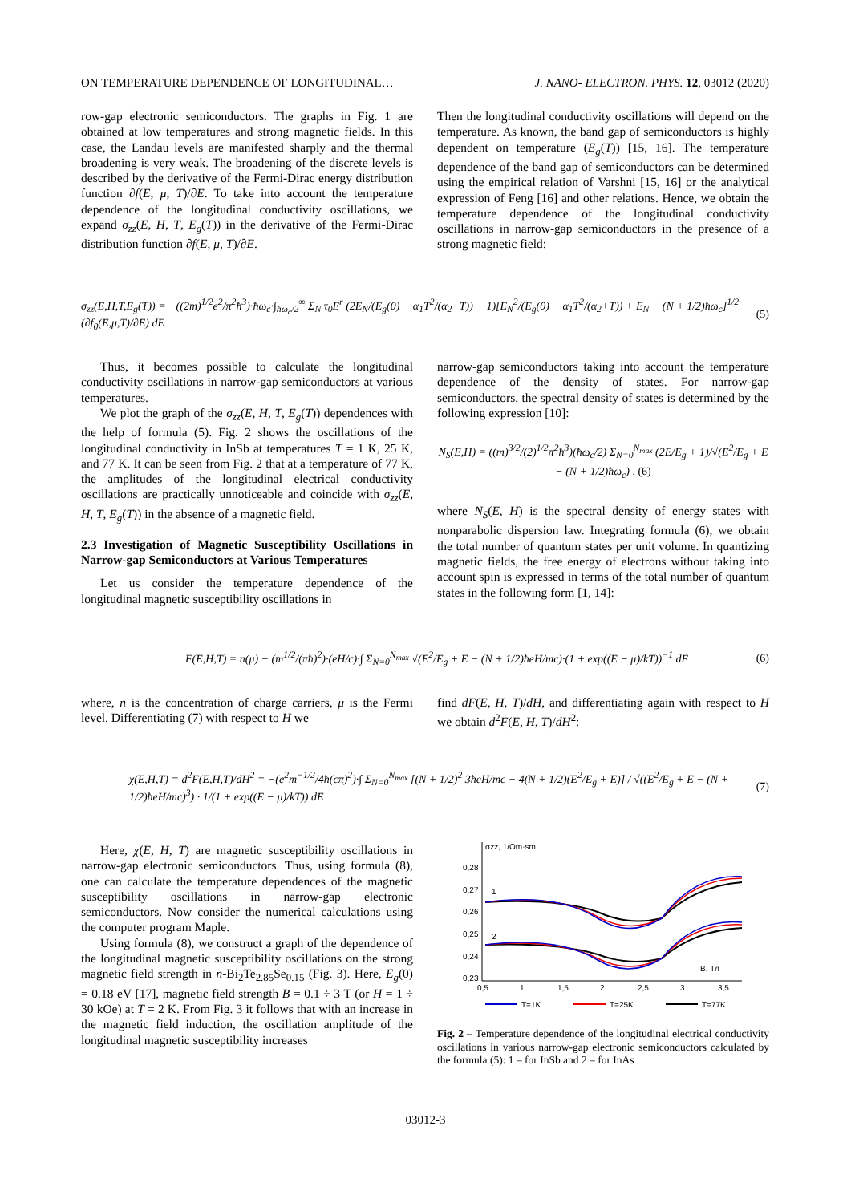ON TEMPERATURE DEPENDENCE OF LONGITUDINAL… J. NANO- ELECTRON. PHYS. 12, 03012 (2020)
row-gap electronic semiconductors. The graphs in Fig. 1 are obtained at low temperatures and strong magnetic fields. In this case, the Landau levels are manifested sharply and the thermal broadening is very weak. The broadening of the discrete levels is described by the derivative of the Fermi-Dirac energy distribution function ∂f(E, μ, T)/∂E. To take into account the temperature dependence of the longitudinal conductivity oscillations, we expand σ<sub>zz</sub>(E, H, T, E<sub>g</sub>(T)) in the derivative of the Fermi-Dirac distribution function ∂f(E, μ, T)/∂E.
Then the longitudinal conductivity oscillations will depend on the temperature. As known, the band gap of semiconductors is highly dependent on temperature (E<sub>g</sub>(T)) [15, 16]. The temperature dependence of the band gap of semiconductors can be determined using the empirical relation of Varshni [15, 16] or the analytical expression of Feng [16] and other relations. Hence, we obtain the temperature dependence of the longitudinal conductivity oscillations in narrow-gap semiconductors in the presence of a strong magnetic field:
σ<sub>zz</sub>(E,H,T,E<sub>g</sub>(T)) = −((2m)<sup>1/2</sup>e<sup>2</sup>/π<sup>2</sup>ħ<sup>3</sup>)·ħω<sub>c</sub>·∫<sub>ħω<sub>c</sub>/2</sub><sup>∞</sup> Σ<sub>N</sub> τ<sub>0</sub>E<sup>r</sup> (2E<sub>N</sub>/(E<sub>g</sub>(0) − α<sub>1</sub>T<sup>2</sup>/(α<sub>2</sub>+T)) + 1)[E<sub>N</sub><sup>2</sup>/(E<sub>g</sub>(0) − α<sub>1</sub>T<sup>2</sup>/(α<sub>2</sub>+T)) + E<sub>N</sub> − (N + 1/2)ħω<sub>c</sub>]<sup>1/2</sup> (∂f<sub>0</sub>(E,μ,T)/∂E) dE (5)
Thus, it becomes possible to calculate the longitudinal conductivity oscillations in narrow-gap semiconductors at various temperatures.
We plot the graph of the σ<sub>zz</sub>(E, H, T, E<sub>g</sub>(T)) dependences with the help of formula (5). Fig. 2 shows the oscillations of the longitudinal conductivity in InSb at temperatures T = 1 K, 25 K, and 77 K. It can be seen from Fig. 2 that at a temperature of 77 K, the amplitudes of the longitudinal electrical conductivity oscillations are practically unnoticeable and coincide with σ<sub>zz</sub>(E, H, T, E<sub>g</sub>(T)) in the absence of a magnetic field.
2.3 Investigation of Magnetic Susceptibility Oscillations in Narrow-gap Semiconductors at Various Temperatures
Let us consider the temperature dependence of the longitudinal magnetic susceptibility oscillations in
narrow-gap semiconductors taking into account the temperature dependence of the density of states. For narrow-gap semiconductors, the spectral density of states is determined by the following expression [10]:
N<sub>S</sub>(E,H) = ((m)<sup>3/2</sup>/(2)<sup>1/2</sup>π<sup>2</sup>ħ<sup>3</sup>)(ħω<sub>c</sub>/2) Σ<sub>N=0</sub><sup>N<sub>max</sub></sup> (2E/E<sub>g</sub> + 1)/√(E<sup>2</sup>/E<sub>g</sub> + E − (N + 1/2)ħω<sub>c</sub>) , (6)
where N<sub>S</sub>(E, H) is the spectral density of energy states with nonparabolic dispersion law. Integrating formula (6), we obtain the total number of quantum states per unit volume. In quantizing magnetic fields, the free energy of electrons without taking into account spin is expressed in terms of the total number of quantum states in the following form [1, 14]:
F(E,H,T) = n(μ) − (m<sup>1/2</sup>/(πħ)<sup>2</sup>)·(eH/c)·∫ Σ<sub>N=0</sub><sup>N<sub>max</sub></sup> √(E<sup>2</sup>/E<sub>g</sub> + E − (N + 1/2)ħeH/mc)·(1 + exp((E − μ)/kT))<sup>−1</sup> dE (6)
where, n is the concentration of charge carriers, μ is the Fermi level. Differentiating (7) with respect to H we
find dF(E, H, T)/dH, and differentiating again with respect to H we obtain d<sup>2</sup>F(E, H, T)/dH<sup>2</sup>:
χ(E,H,T) = d<sup>2</sup>F(E,H,T)/dH<sup>2</sup> = −(e<sup>2</sup>m<sup>−1/2</sup>/4ħ(cπ)<sup>2</sup>)·∫ Σ<sub>N=0</sub><sup>N<sub>max</sub></sup> [(N + 1/2)<sup>2</sup> 3ħeH/mc − 4(N + 1/2)(E<sup>2</sup>/E<sub>g</sub> + E)] / √((E<sup>2</sup>/E<sub>g</sub> + E − (N + 1/2)ħeH/mc)<sup>3</sup>) · 1/(1 + exp((E − μ)/kT)) dE (7)
Here, χ(E, H, T) are magnetic susceptibility oscillations in narrow-gap electronic semiconductors. Thus, using formula (8), one can calculate the temperature dependences of the magnetic susceptibility oscillations in narrow-gap electronic semiconductors. Now consider the numerical calculations using the computer program Maple.
Using formula (8), we construct a graph of the dependence of the longitudinal magnetic susceptibility oscillations on the strong magnetic field strength in n-Bi<sub>2</sub>Te<sub>2.85</sub>Se<sub>0.15</sub> (Fig. 3). Here, E<sub>g</sub>(0) = 0.18 eV [17], magnetic field strength B = 0.1 ÷ 3 T (or H = 1 ÷ 30 kOe) at T = 2 K. From Fig. 3 it follows that with an increase in the magnetic field induction, the oscillation amplitude of the longitudinal magnetic susceptibility increases
σzz, 1/Om·sm
0,28
0,27
0,26
0,25
0,24
0,23
0,5
1
1,5
2
2,5
3
3,5
1
2
B, Тл
T=1K
T=25K
T=77K
Fig. 2 – Temperature dependence of the longitudinal electrical conductivity oscillations in various narrow-gap electronic semiconductors calculated by the formula (5): 1 – for InSb and 2 – for InAs
03012-3